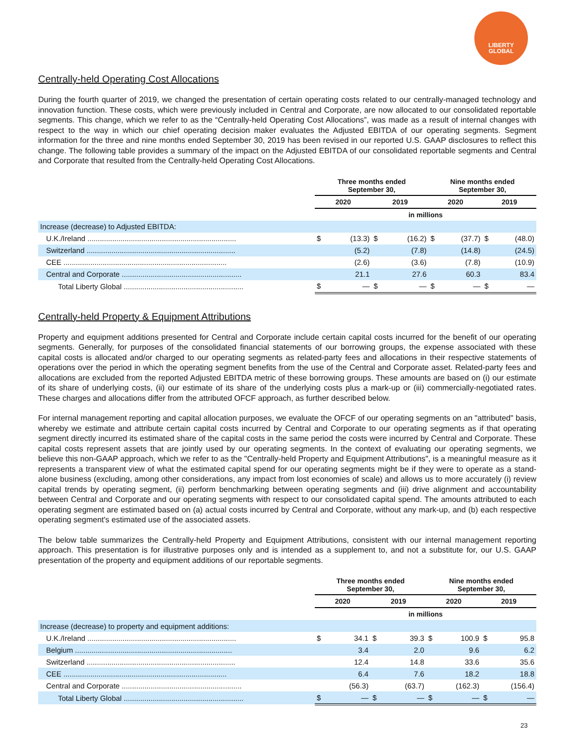LIBERTY
GLOBAL
Centrally-held Operating Cost Allocations
During the fourth quarter of 2019, we changed the presentation of certain operating costs related to our centrally-managed technology and innovation function. These costs, which were previously included in Central and Corporate, are now allocated to our consolidated reportable segments. This change, which we refer to as the “Centrally-held Operating Cost Allocations”, was made as a result of internal changes with respect to the way in which our chief operating decision maker evaluates the Adjusted EBITDA of our operating segments. Segment information for the three and nine months ended September 30, 2019 has been revised in our reported U.S. GAAP disclosures to reflect this change. The following table provides a summary of the impact on the Adjusted EBITDA of our consolidated reportable segments and Central and Corporate that resulted from the Centrally-held Operating Cost Allocations.
| | Three months ended September 30, | | | | Nine months ended September 30, | | | |
| | 2020 | | 2019 | | 2020 | | 2019 | |
| | in millions | | | | | | | |
| Increase (decrease) to Adjusted EBITDA: | | | | | | | | |
| U.K./Ireland ........................................................................ | $ | (13.3) | $ | (16.2) | $ | (37.7) | $ | (48.0) |
| Switzerland ........................................................................ | | (5.2) | | (7.8) | | (14.8) | | (24.5) |
| CEE ............................................................................... | | (2.6) | | (3.6) | | (7.8) | | (10.9) |
| Central and Corporate .......................................................... | | 21.1 | | 27.6 | | 60.3 | | 83.4 |
| Total Liberty Global .......................................................... | $ | — | $ | — | $ | — | $ | — |
Centrally-held Property & Equipment Attributions
Property and equipment additions presented for Central and Corporate include certain capital costs incurred for the benefit of our operating segments. Generally, for purposes of the consolidated financial statements of our borrowing groups, the expense associated with these capital costs is allocated and/or charged to our operating segments as related-party fees and allocations in their respective statements of operations over the period in which the operating segment benefits from the use of the Central and Corporate asset. Related-party fees and allocations are excluded from the reported Adjusted EBITDA metric of these borrowing groups. These amounts are based on (i) our estimate of its share of underlying costs, (ii) our estimate of its share of the underlying costs plus a mark-up or (iii) commercially-negotiated rates. These charges and allocations differ from the attributed OFCF approach, as further described below.
For internal management reporting and capital allocation purposes, we evaluate the OFCF of our operating segments on an "attributed" basis, whereby we estimate and attribute certain capital costs incurred by Central and Corporate to our operating segments as if that operating segment directly incurred its estimated share of the capital costs in the same period the costs were incurred by Central and Corporate. These capital costs represent assets that are jointly used by our operating segments. In the context of evaluating our operating segments, we believe this non-GAAP approach, which we refer to as the "Centrally-held Property and Equipment Attributions", is a meaningful measure as it represents a transparent view of what the estimated capital spend for our operating segments might be if they were to operate as a stand-alone business (excluding, among other considerations, any impact from lost economies of scale) and allows us to more accurately (i) review capital trends by operating segment, (ii) perform benchmarking between operating segments and (iii) drive alignment and accountability between Central and Corporate and our operating segments with respect to our consolidated capital spend. The amounts attributed to each operating segment are estimated based on (a) actual costs incurred by Central and Corporate, without any mark-up, and (b) each respective operating segment's estimated use of the associated assets.
The below table summarizes the Centrally-held Property and Equipment Attributions, consistent with our internal management reporting approach. This presentation is for illustrative purposes only and is intended as a supplement to, and not a substitute for, our U.S. GAAP presentation of the property and equipment additions of our reportable segments.
| | Three months ended September 30, | | | | Nine months ended September 30, | | | |
| | 2020 | | 2019 | | 2020 | | 2019 | |
| | in millions | | | | | | | |
| Increase (decrease) to property and equipment additions: | | | | | | | | |
| U.K./Ireland ........................................................................ | $ | 34.1 | $ | 39.3 | $ | 100.9 | $ | 95.8 |
| Belgium ............................................................................ | | 3.4 | | 2.0 | | 9.6 | | 6.2 |
| Switzerland ........................................................................ | | 12.4 | | 14.8 | | 33.6 | | 35.6 |
| CEE ............................................................................... | | 6.4 | | 7.6 | | 18.2 | | 18.8 |
| Central and Corporate .......................................................... | | (56.3) | | (63.7) | | (162.3) | | (156.4) |
| Total Liberty Global .......................................................... | $ | — | $ | — | $ | — | $ | — |
23